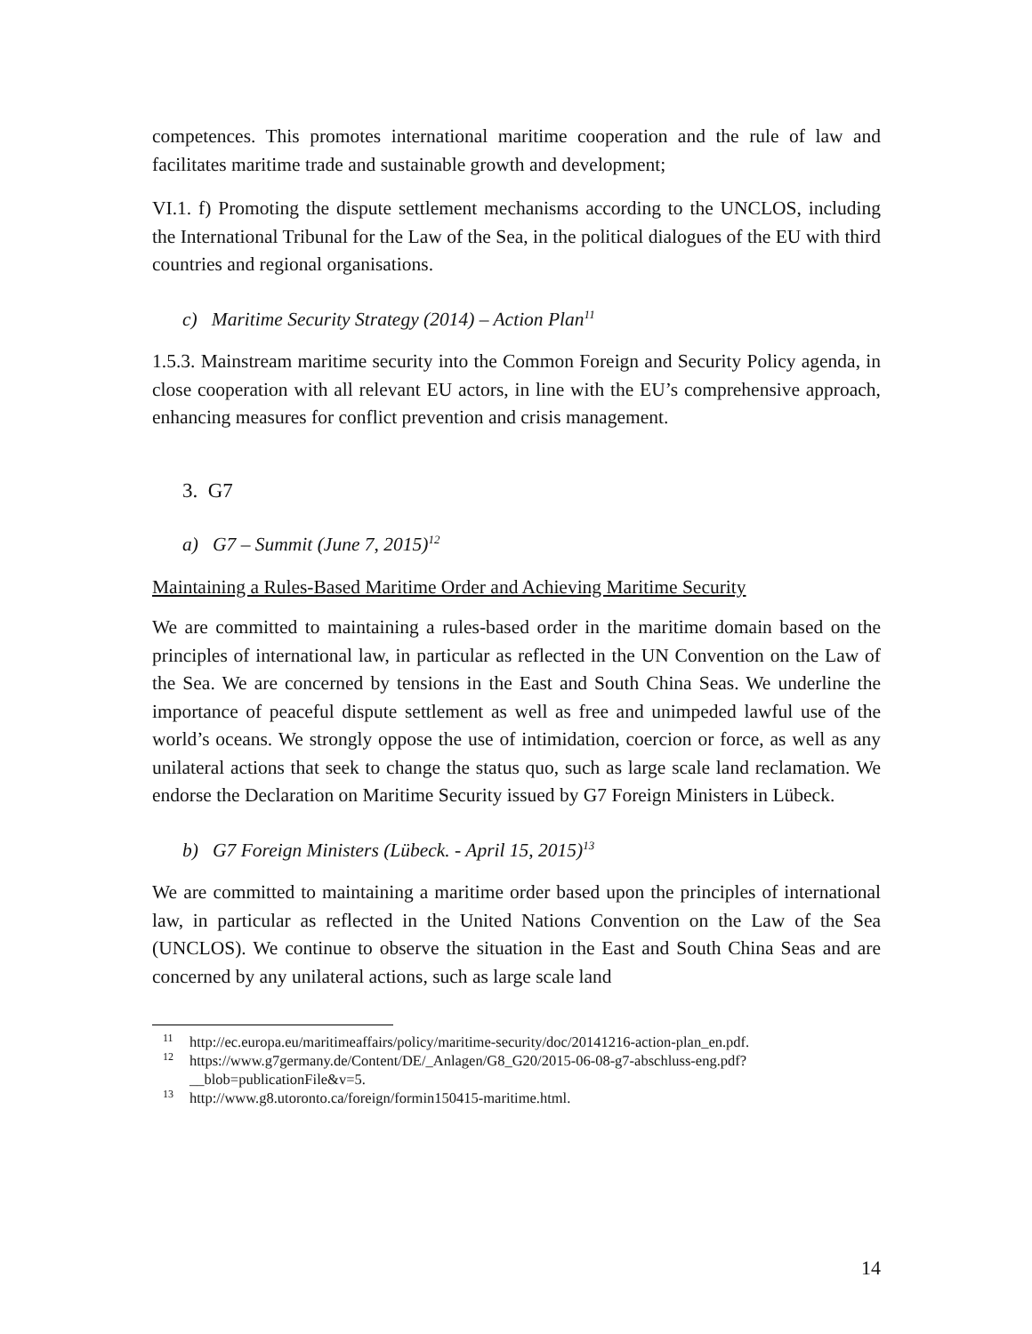competences. This promotes international maritime cooperation and the rule of law and facilitates maritime trade and sustainable growth and development;
VI.1. f) Promoting the dispute settlement mechanisms according to the UNCLOS, including the International Tribunal for the Law of the Sea, in the political dialogues of the EU with third countries and regional organisations.
c) Maritime Security Strategy (2014) – Action Plan<sup>11</sup>
1.5.3. Mainstream maritime security into the Common Foreign and Security Policy agenda, in close cooperation with all relevant EU actors, in line with the EU’s comprehensive approach, enhancing measures for conflict prevention and crisis management.
3. G7
a) G7 – Summit (June 7, 2015)<sup>12</sup>
Maintaining a Rules-Based Maritime Order and Achieving Maritime Security
We are committed to maintaining a rules-based order in the maritime domain based on the principles of international law, in particular as reflected in the UN Convention on the Law of the Sea. We are concerned by tensions in the East and South China Seas. We underline the importance of peaceful dispute settlement as well as free and unimpeded lawful use of the world’s oceans. We strongly oppose the use of intimidation, coercion or force, as well as any unilateral actions that seek to change the status quo, such as large scale land reclamation. We endorse the Declaration on Maritime Security issued by G7 Foreign Ministers in Lübeck.
b) G7 Foreign Ministers (Lübeck. - April 15, 2015)<sup>13</sup>
We are committed to maintaining a maritime order based upon the principles of international law, in particular as reflected in the United Nations Convention on the Law of the Sea (UNCLOS). We continue to observe the situation in the East and South China Seas and are concerned by any unilateral actions, such as large scale land
<sup>11</sup> http://ec.europa.eu/maritimeaffairs/policy/maritime-security/doc/20141216-action-plan_en.pdf.
<sup>12</sup> https://www.g7germany.de/Content/DE/_Anlagen/G8_G20/2015-06-08-g7-abschluss-eng.pdf? __blob=publicationFile&v=5.
<sup>13</sup> http://www.g8.utoronto.ca/foreign/formin150415-maritime.html.
14